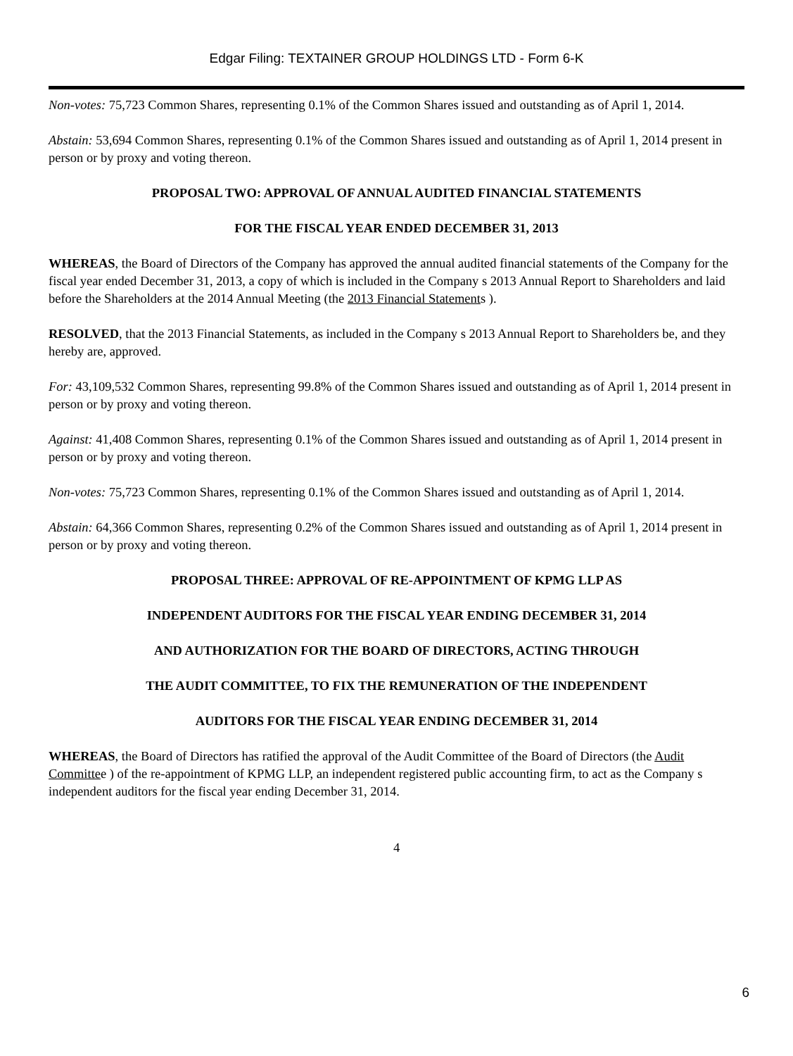Edgar Filing: TEXTAINER GROUP HOLDINGS LTD - Form 6-K
Non-votes: 75,723 Common Shares, representing 0.1% of the Common Shares issued and outstanding as of April 1, 2014.
Abstain: 53,694 Common Shares, representing 0.1% of the Common Shares issued and outstanding as of April 1, 2014 present in person or by proxy and voting thereon.
PROPOSAL TWO: APPROVAL OF ANNUAL AUDITED FINANCIAL STATEMENTS
FOR THE FISCAL YEAR ENDED DECEMBER 31, 2013
WHEREAS, the Board of Directors of the Company has approved the annual audited financial statements of the Company for the fiscal year ended December 31, 2013, a copy of which is included in the Company s 2013 Annual Report to Shareholders and laid before the Shareholders at the 2014 Annual Meeting (the 2013 Financial Statements ).
RESOLVED, that the 2013 Financial Statements, as included in the Company s 2013 Annual Report to Shareholders be, and they hereby are, approved.
For: 43,109,532 Common Shares, representing 99.8% of the Common Shares issued and outstanding as of April 1, 2014 present in person or by proxy and voting thereon.
Against: 41,408 Common Shares, representing 0.1% of the Common Shares issued and outstanding as of April 1, 2014 present in person or by proxy and voting thereon.
Non-votes: 75,723 Common Shares, representing 0.1% of the Common Shares issued and outstanding as of April 1, 2014.
Abstain: 64,366 Common Shares, representing 0.2% of the Common Shares issued and outstanding as of April 1, 2014 present in person or by proxy and voting thereon.
PROPOSAL THREE: APPROVAL OF RE-APPOINTMENT OF KPMG LLP AS
INDEPENDENT AUDITORS FOR THE FISCAL YEAR ENDING DECEMBER 31, 2014
AND AUTHORIZATION FOR THE BOARD OF DIRECTORS, ACTING THROUGH
THE AUDIT COMMITTEE, TO FIX THE REMUNERATION OF THE INDEPENDENT
AUDITORS FOR THE FISCAL YEAR ENDING DECEMBER 31, 2014
WHEREAS, the Board of Directors has ratified the approval of the Audit Committee of the Board of Directors (the Audit Committee ) of the re-appointment of KPMG LLP, an independent registered public accounting firm, to act as the Company s independent auditors for the fiscal year ending December 31, 2014.
4
6